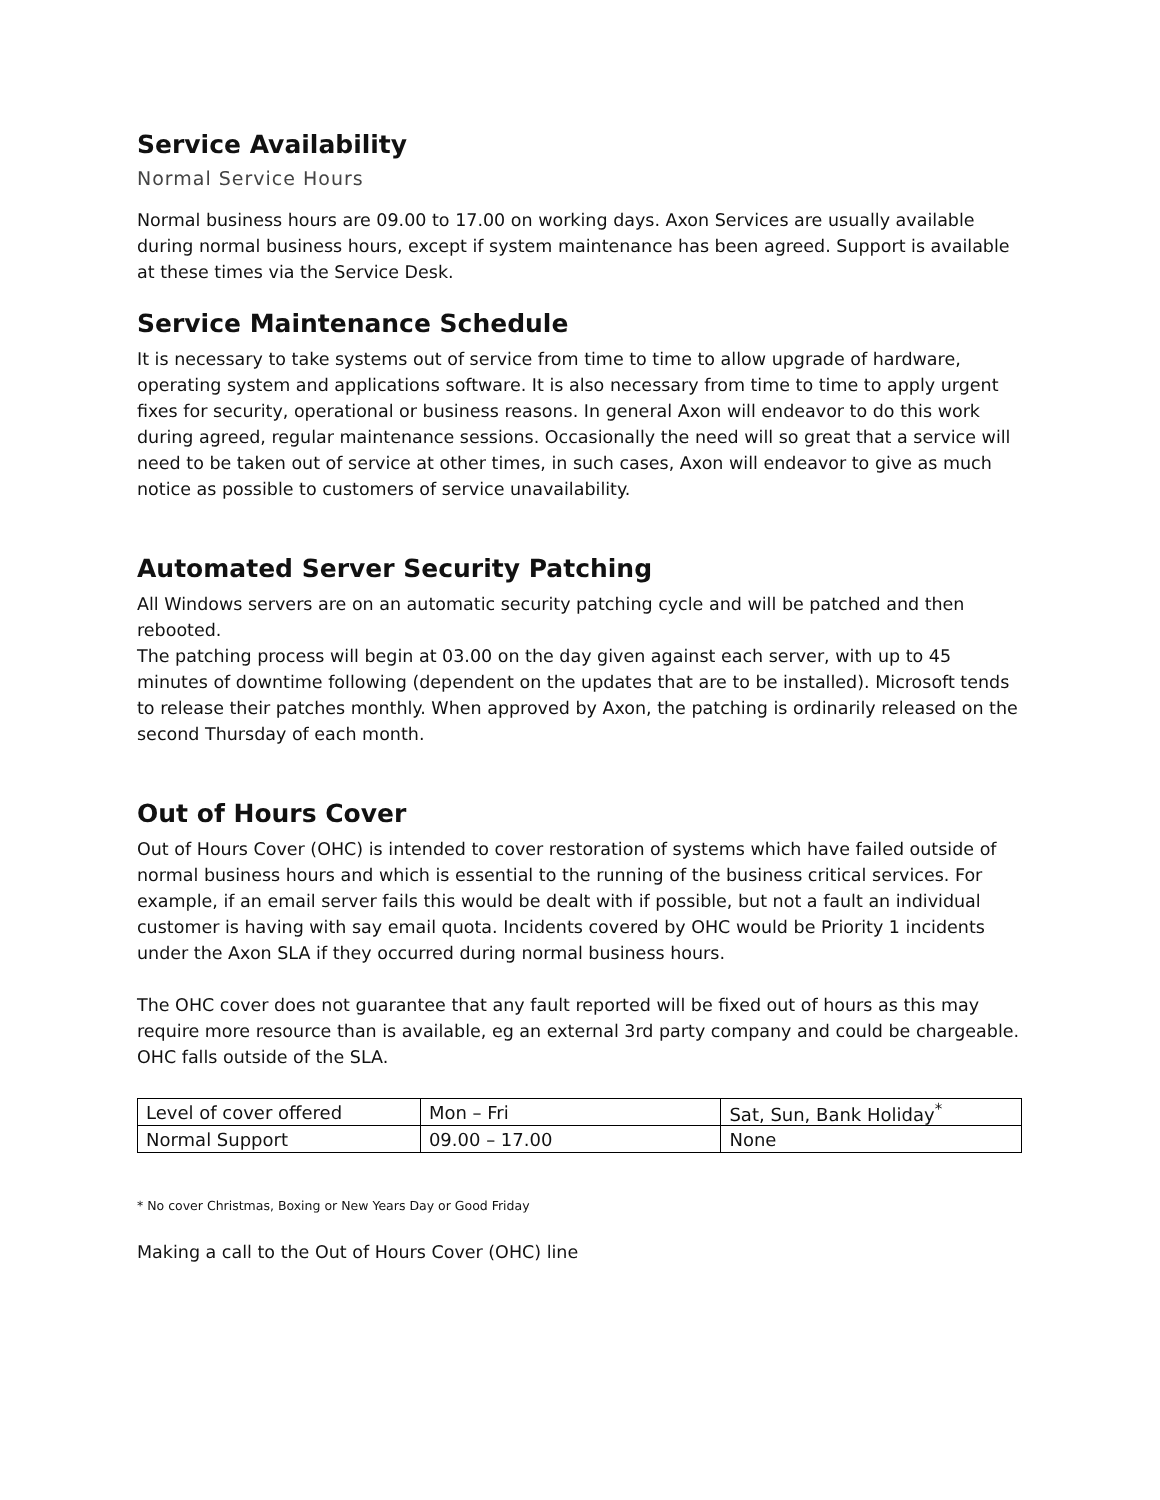Service Availability
Normal Service Hours
Normal business hours are 09.00 to 17.00 on working days. Axon Services are usually available during normal business hours, except if system maintenance has been agreed. Support is available at these times via the Service Desk.
Service Maintenance Schedule
It is necessary to take systems out of service from time to time to allow upgrade of hardware, operating system and applications software. It is also necessary from time to time to apply urgent fixes for security, operational or business reasons. In general Axon will endeavor to do this work during agreed, regular maintenance sessions. Occasionally the need will so great that a service will need to be taken out of service at other times, in such cases, Axon will endeavor to give as much notice as possible to customers of service unavailability.
Automated Server Security Patching
All Windows servers are on an automatic security patching cycle and will be patched and then rebooted.
The patching process will begin at 03.00 on the day given against each server, with up to 45 minutes of downtime following (dependent on the updates that are to be installed). Microsoft tends to release their patches monthly. When approved by Axon, the patching is ordinarily released on the second Thursday of each month.
Out of Hours Cover
Out of Hours Cover (OHC) is intended to cover restoration of systems which have failed outside of normal business hours and which is essential to the running of the business critical services. For example, if an email server fails this would be dealt with if possible, but not a fault an individual customer is having with say email quota. Incidents covered by OHC would be Priority 1 incidents under the Axon SLA if they occurred during normal business hours.
The OHC cover does not guarantee that any fault reported will be fixed out of hours as this may require more resource than is available, eg an external 3rd party company and could be chargeable. OHC falls outside of the SLA.
| Level of cover offered | Mon – Fri | Sat, Sun, Bank Holiday<sup>*</sup> |
| Normal Support | 09.00 – 17.00 | None |
* No cover Christmas, Boxing or New Years Day or Good Friday
Making a call to the Out of Hours Cover (OHC) line